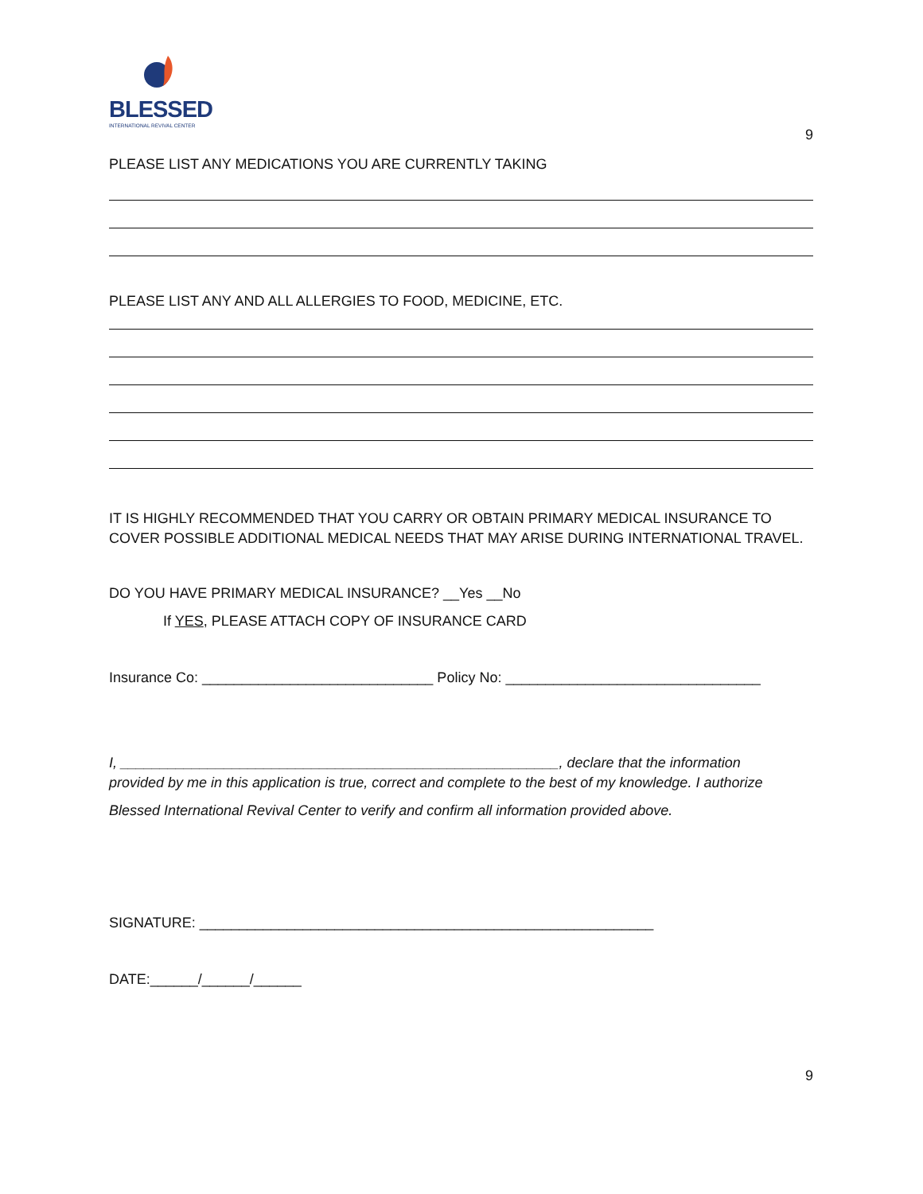BLESSED
INTERNATIONAL REVIVAL CENTER
9
PLEASE LIST ANY MEDICATIONS YOU ARE CURRENTLY TAKING
PLEASE LIST ANY AND ALL ALLERGIES TO FOOD, MEDICINE, ETC.
IT IS HIGHLY RECOMMENDED THAT YOU CARRY OR OBTAIN PRIMARY MEDICAL INSURANCE TO COVER POSSIBLE ADDITIONAL MEDICAL NEEDS THAT MAY ARISE DURING INTERNATIONAL TRAVEL.
DO YOU HAVE PRIMARY MEDICAL INSURANCE? __Yes __No
If YES, PLEASE ATTACH COPY OF INSURANCE CARD
Insurance Co: _____________________________ Policy No: ________________________________
I, _______________________________________________________, declare that the information
provided by me in this application is true, correct and complete to the best of my knowledge. I authorize
Blessed International Revival Center to verify and confirm all information provided above.
SIGNATURE: _________________________________________________________
DATE:______/______/______
9